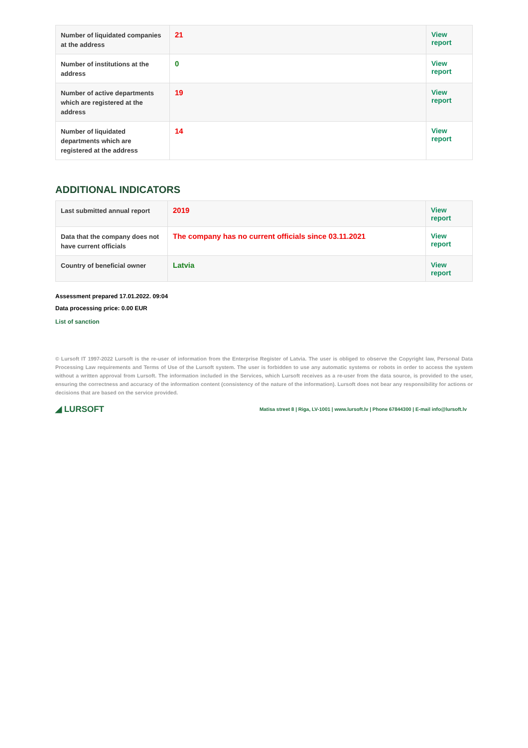| Number of liquidated companies at the address | 21 | View report |
| Number of institutions at the address | 0 | View report |
| Number of active departments which are registered at the address | 19 | View report |
| Number of liquidated departments which are registered at the address | 14 | View report |
ADDITIONAL INDICATORS
| Last submitted annual report | 2019 | View report |
| Data that the company does not have current officials | The company has no current officials since 03.11.2021 | View report |
| Country of beneficial owner | Latvia | View report |
Assessment prepared 17.01.2022. 09:04
Data processing price: 0.00 EUR
List of sanction
© Lursoft IT 1997-2022 Lursoft is the re-user of information from the Enterprise Register of Latvia. The user is obliged to observe the Copyright law, Personal Data Processing Law requirements and Terms of Use of the Lursoft system. The user is forbidden to use any automatic systems or robots in order to access the system without a written approval from Lursoft. The information included in the Services, which Lursoft receives as a re-user from the data source, is provided to the user, ensuring the correctness and accuracy of the information content (consistency of the nature of the information). Lursoft does not bear any responsibility for actions or decisions that are based on the service provided.
◢ LURSOFT Matisa street 8 | Riga, LV-1001 | www.lursoft.lv | Phone 67844300 | E-mail info@lursoft.lv